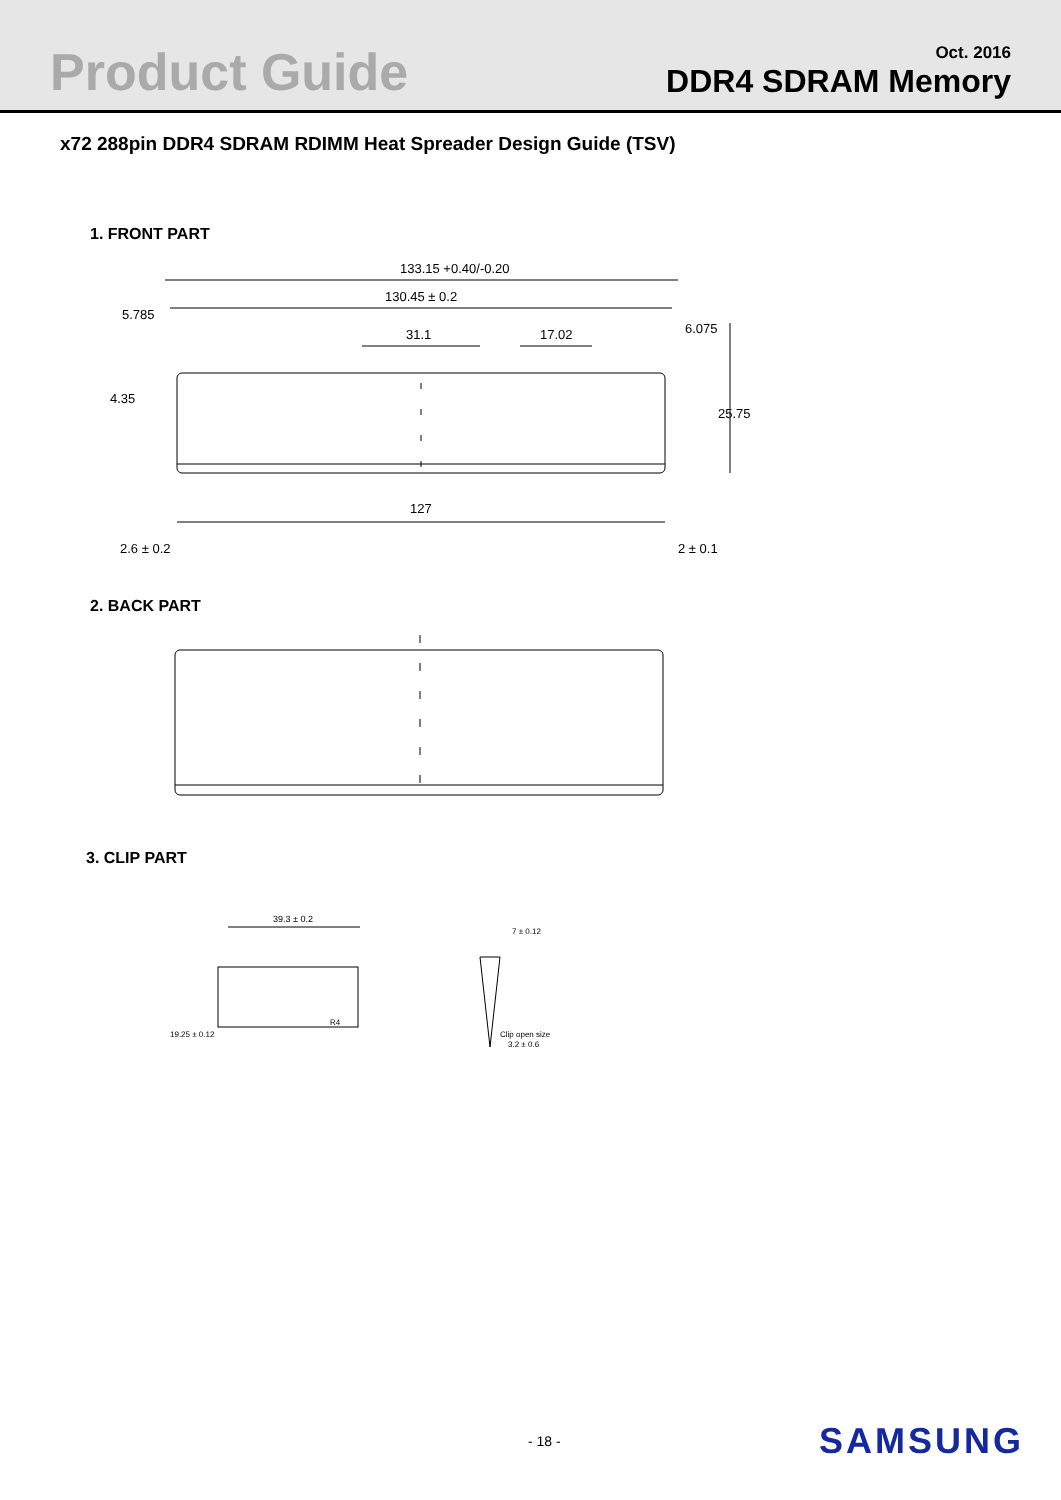Product Guide
Oct. 2016
DDR4 SDRAM Memory
x72 288pin DDR4 SDRAM RDIMM Heat Spreader Design Guide (TSV)
1. FRONT PART
133.15 +0.40/-0.20
130.45 ± 0.2
5.785
31.1
17.02
6.075
4.35
25.75
127
2.6 ± 0.2
2 ± 0.1
2. BACK PART
3. CLIP PART
39.3 ± 0.2
19.25 ± 0.12
R4
7 ± 0.12
Clip open size
3.2 ± 0.6
- 18 -
SAMSUNG